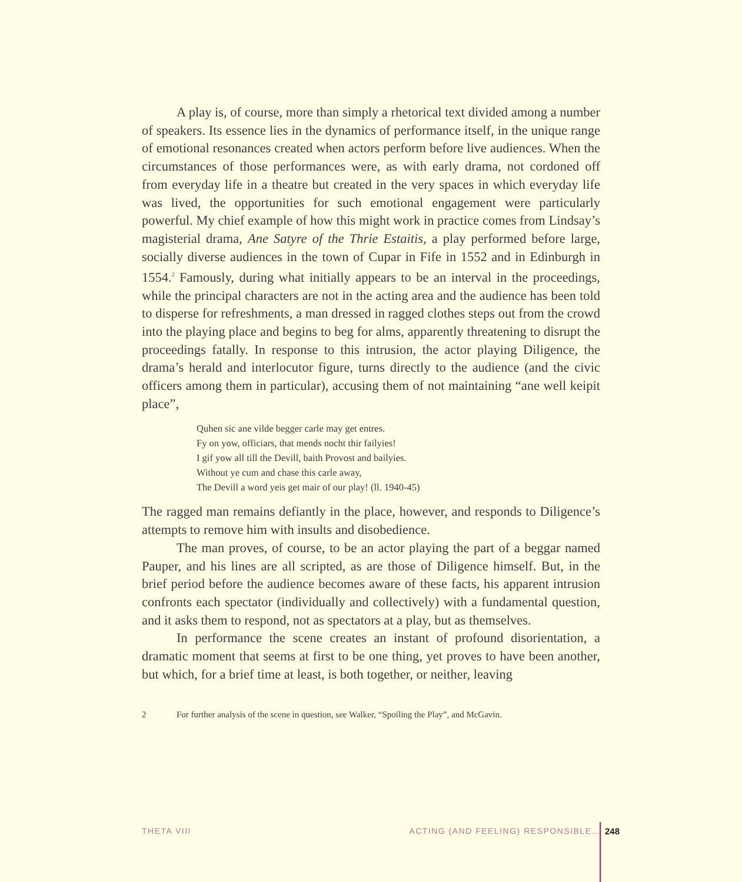A play is, of course, more than simply a rhetorical text divided among a number of speakers. Its essence lies in the dynamics of performance itself, in the unique range of emotional resonances created when actors perform before live audiences. When the circumstances of those performances were, as with early drama, not cordoned off from everyday life in a theatre but created in the very spaces in which everyday life was lived, the opportunities for such emotional engagement were particularly powerful. My chief example of how this might work in practice comes from Lindsay’s magisterial drama, Ane Satyre of the Thrie Estaitis, a play performed before large, socially diverse audiences in the town of Cupar in Fife in 1552 and in Edinburgh in 1554.<sup>2</sup> Famously, during what initially appears to be an interval in the proceedings, while the principal characters are not in the acting area and the audience has been told to disperse for refreshments, a man dressed in ragged clothes steps out from the crowd into the playing place and begins to beg for alms, apparently threatening to disrupt the proceedings fatally. In response to this intrusion, the actor playing Diligence, the drama’s herald and interlocutor figure, turns directly to the audience (and the civic officers among them in particular), accusing them of not maintaining “ane well keipit place”,
Quhen sic ane vilde begger carle may get entres.
Fy on yow, officiars, that mends nocht thir failyies!
I gif yow all till the Devill, baith Provost and bailyies.
Without ye cum and chase this carle away,
The Devill a word yeis get mair of our play! (ll. 1940-45)
The ragged man remains defiantly in the place, however, and responds to Diligence’s attempts to remove him with insults and disobedience.
The man proves, of course, to be an actor playing the part of a beggar named Pauper, and his lines are all scripted, as are those of Diligence himself. But, in the brief period before the audience becomes aware of these facts, his apparent intrusion confronts each spectator (individually and collectively) with a fundamental question, and it asks them to respond, not as spectators at a play, but as themselves.
In performance the scene creates an instant of profound disorientation, a dramatic moment that seems at first to be one thing, yet proves to have been another, but which, for a brief time at least, is both together, or neither, leaving
2 For further analysis of the scene in question, see Walker, “Spoiling the Play”, and McGavin.
THETA VIII ACTING (AND FEELING) RESPONSIBLE… 248